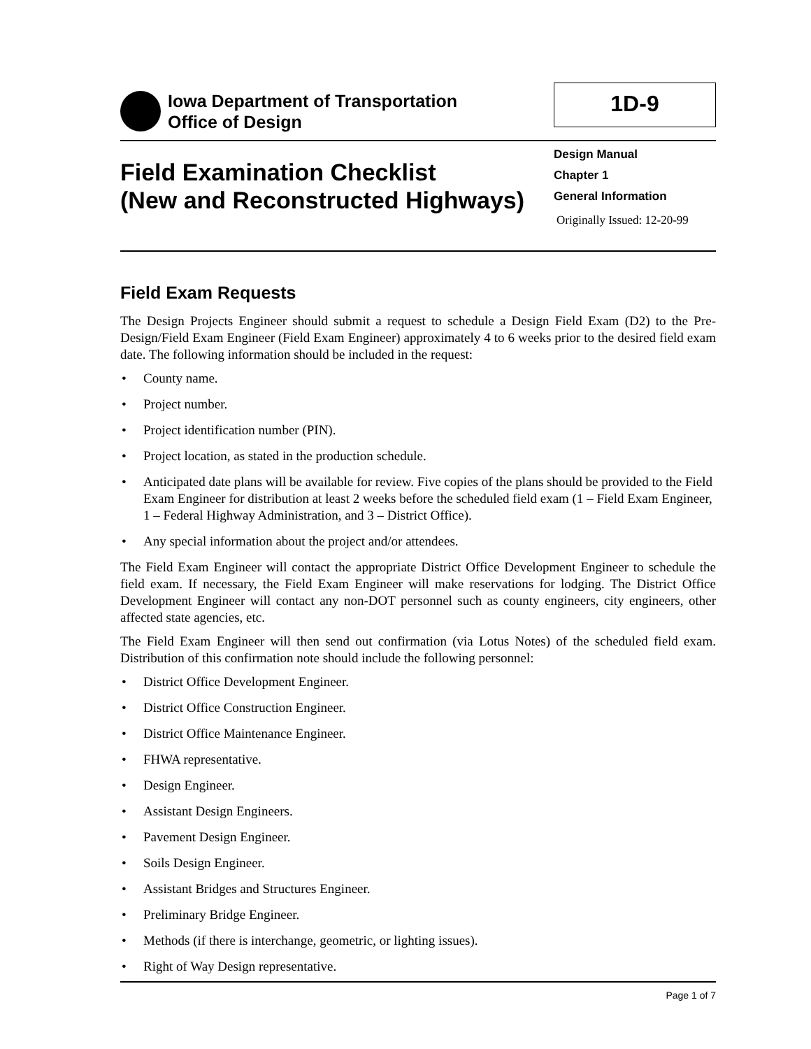Iowa Department of Transportation
Office of Design
1D-9
Field Examination Checklist
(New and Reconstructed Highways)
Design Manual
Chapter 1
General Information
Originally Issued: 12-20-99
Field Exam Requests
The Design Projects Engineer should submit a request to schedule a Design Field Exam (D2) to the Pre-Design/Field Exam Engineer (Field Exam Engineer) approximately 4 to 6 weeks prior to the desired field exam date. The following information should be included in the request:
• County name.
• Project number.
• Project identification number (PIN).
• Project location, as stated in the production schedule.
• Anticipated date plans will be available for review. Five copies of the plans should be provided to the Field Exam Engineer for distribution at least 2 weeks before the scheduled field exam (1 – Field Exam Engineer, 1 – Federal Highway Administration, and 3 – District Office).
• Any special information about the project and/or attendees.
The Field Exam Engineer will contact the appropriate District Office Development Engineer to schedule the field exam. If necessary, the Field Exam Engineer will make reservations for lodging. The District Office Development Engineer will contact any non-DOT personnel such as county engineers, city engineers, other affected state agencies, etc.
The Field Exam Engineer will then send out confirmation (via Lotus Notes) of the scheduled field exam. Distribution of this confirmation note should include the following personnel:
• District Office Development Engineer.
• District Office Construction Engineer.
• District Office Maintenance Engineer.
• FHWA representative.
• Design Engineer.
• Assistant Design Engineers.
• Pavement Design Engineer.
• Soils Design Engineer.
• Assistant Bridges and Structures Engineer.
• Preliminary Bridge Engineer.
• Methods (if there is interchange, geometric, or lighting issues).
• Right of Way Design representative.
Page 1 of 7